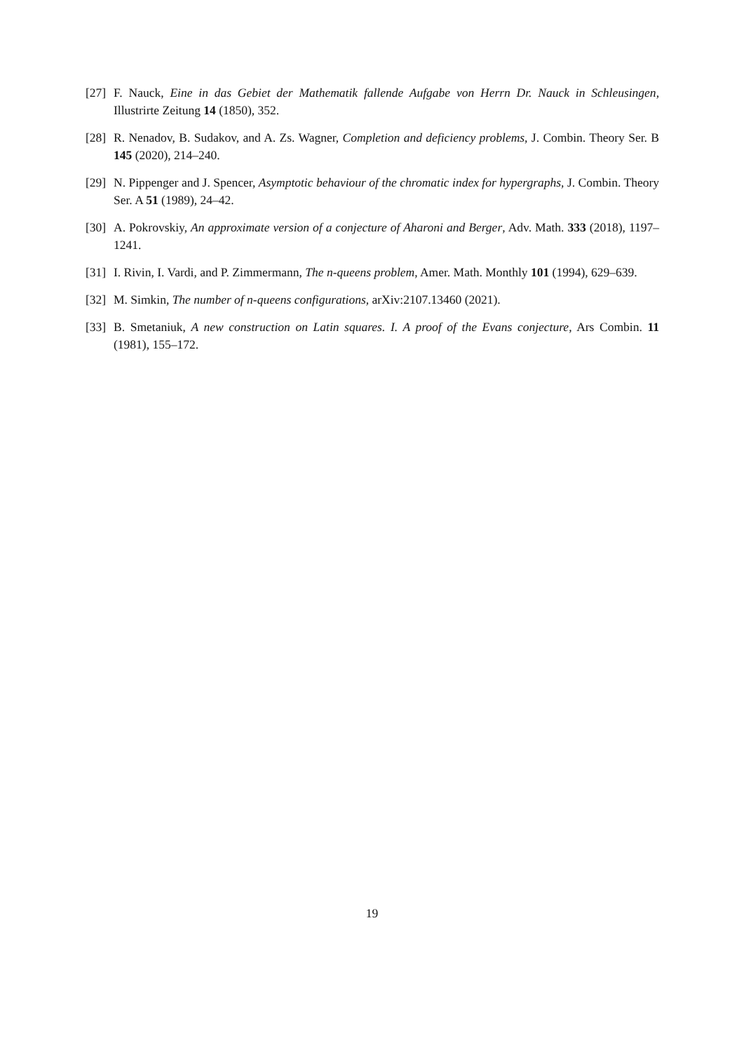[27] F. Nauck, Eine in das Gebiet der Mathematik fallende Aufgabe von Herrn Dr. Nauck in Schleusingen, Illustrirte Zeitung 14 (1850), 352.
[28] R. Nenadov, B. Sudakov, and A. Zs. Wagner, Completion and deficiency problems, J. Combin. Theory Ser. B 145 (2020), 214–240.
[29] N. Pippenger and J. Spencer, Asymptotic behaviour of the chromatic index for hypergraphs, J. Combin. Theory Ser. A 51 (1989), 24–42.
[30] A. Pokrovskiy, An approximate version of a conjecture of Aharoni and Berger, Adv. Math. 333 (2018), 1197–1241.
[31] I. Rivin, I. Vardi, and P. Zimmermann, The n-queens problem, Amer. Math. Monthly 101 (1994), 629–639.
[32] M. Simkin, The number of n-queens configurations, arXiv:2107.13460 (2021).
[33] B. Smetaniuk, A new construction on Latin squares. I. A proof of the Evans conjecture, Ars Combin. 11 (1981), 155–172.
19